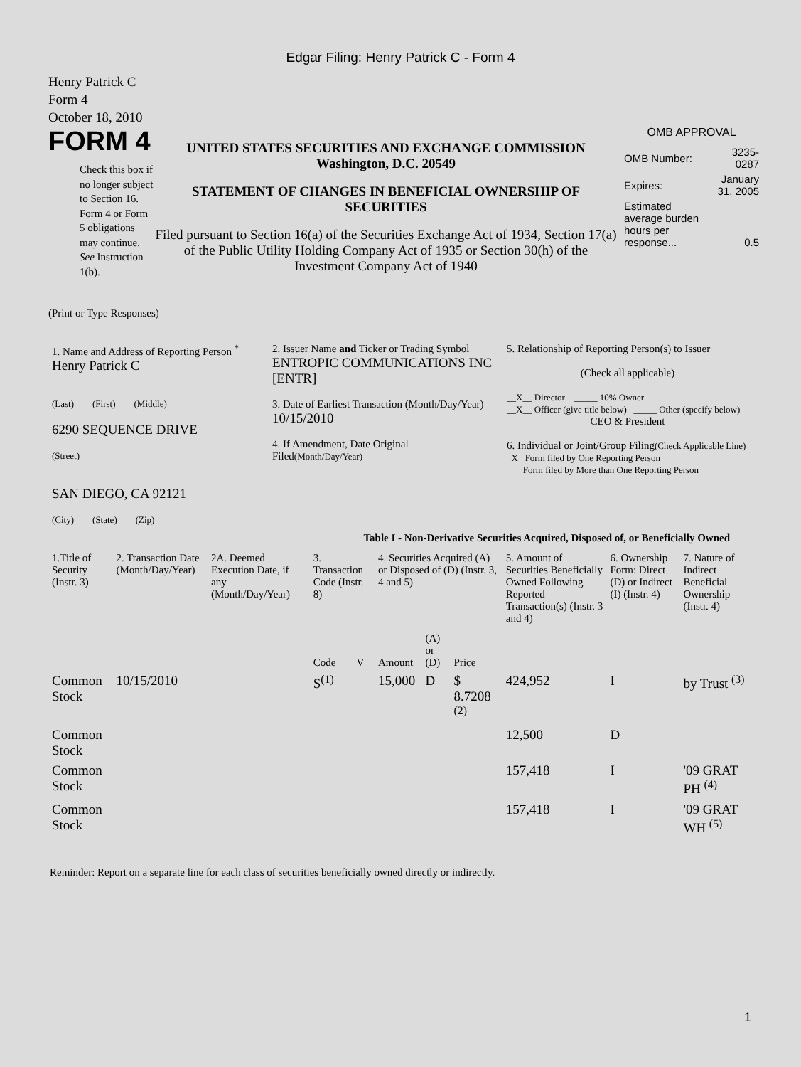Edgar Filing: Henry Patrick C - Form 4
Henry Patrick C
Form 4
October 18, 2010
FORM 4
Check this box if no longer subject to Section 16. Form 4 or Form 5 obligations may continue. See Instruction 1(b).
UNITED STATES SECURITIES AND EXCHANGE COMMISSION
Washington, D.C. 20549
STATEMENT OF CHANGES IN BENEFICIAL OWNERSHIP OF SECURITIES
Filed pursuant to Section 16(a) of the Securities Exchange Act of 1934, Section 17(a) of the Public Utility Holding Company Act of 1935 or Section 30(h) of the Investment Company Act of 1940
OMB APPROVAL
| OMB Number: | 3235-0287 |
| Expires: | January 31, 2005 |
| Estimated average burden hours per response... | 0.5 |
(Print or Type Responses)
| 1. Name and Address of Reporting Person <sup>*</sup> Henry Patrick C (Last) (First) (Middle) 6290 SEQUENCE DRIVE (Street) SAN DIEGO, CA 92121 (City) (State) (Zip) | 2. Issuer Name and Ticker or Trading Symbol ENTROPIC COMMUNICATIONS INC [ENTR] 3. Date of Earliest Transaction (Month/Day/Year) 10/15/2010 4. If Amendment, Date Original Filed (Month/Day/Year) | 5. Relationship of Reporting Person(s) to Issuer (Check all applicable) __X__ Director _____ 10% Owner __X__ Officer (give title below) _____ Other (specify below) CEO & President 6. Individual or Joint/Group Filing (Check Applicable Line) _X_ Form filed by One Reporting Person ___ Form filed by More than One Reporting Person |
Table I - Non-Derivative Securities Acquired, Disposed of, or Beneficially Owned
| 1.Title of Security (Instr. 3) | 2. Transaction Date (Month/Day/Year) | 2A. Deemed Execution Date, if any (Month/Day/Year) | 3. Transaction Code (Instr. 8) | | 4. Securities Acquired (A) or Disposed of (D) (Instr. 3, 4 and 5) | | | 5. Amount of Securities Beneficially Owned Following Reported Transaction(s) (Instr. 3 and 4) | 6. Ownership Form: Direct (D) or Indirect (I) (Instr. 4) | 7. Nature of Indirect Beneficial Ownership (Instr. 4) |
| --- | --- | --- | --- | --- | --- | --- | --- | --- | --- | --- |
| | | | Code | V | Amount | (A) or (D) | Price | | | |
| Common Stock | 10/15/2010 | | S<sup>(1)</sup> | | 15,000 | D | $ 8.7208 <sup>(2)</sup> | 424,952 | I | by Trust <sup>(3)</sup> |
| Common Stock | | | | | | | | 12,500 | D | |
| Common Stock | | | | | | | | 157,418 | I | '09 GRAT PH <sup>(4)</sup> |
| Common Stock | | | | | | | | 157,418 | I | '09 GRAT WH <sup>(5)</sup> |
Reminder: Report on a separate line for each class of securities beneficially owned directly or indirectly.
1